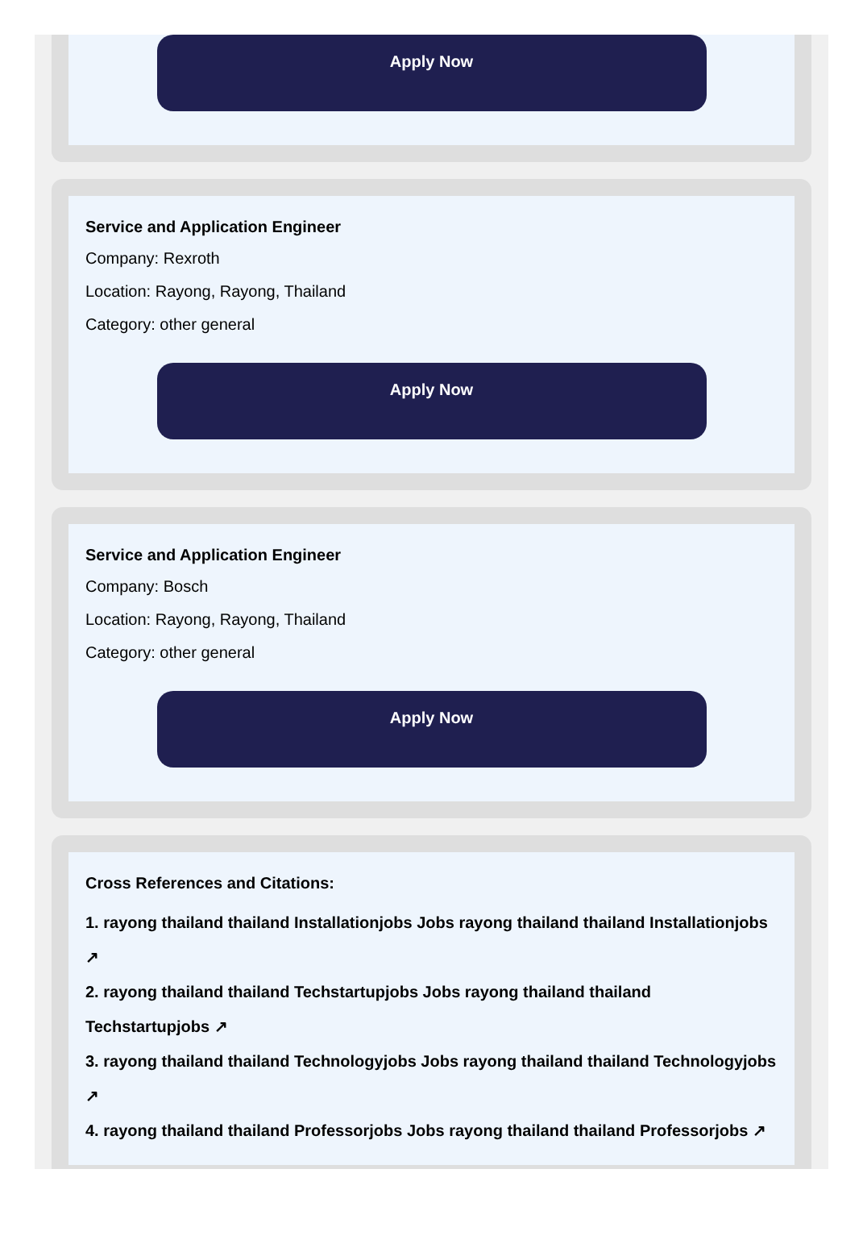Apply Now
Service and Application Engineer
Company: Rexroth
Location: Rayong, Rayong, Thailand
Category: other general
Apply Now
Service and Application Engineer
Company: Bosch
Location: Rayong, Rayong, Thailand
Category: other general
Apply Now
Cross References and Citations:
1. rayong thailand thailand Installationjobs Jobs rayong thailand thailand Installationjobs ↗
2. rayong thailand thailand Techstartupjobs Jobs rayong thailand thailand Techstartupjobs ↗
3. rayong thailand thailand Technologyjobs Jobs rayong thailand thailand Technologyjobs ↗
4. rayong thailand thailand Professorjobs Jobs rayong thailand thailand Professorjobs ↗